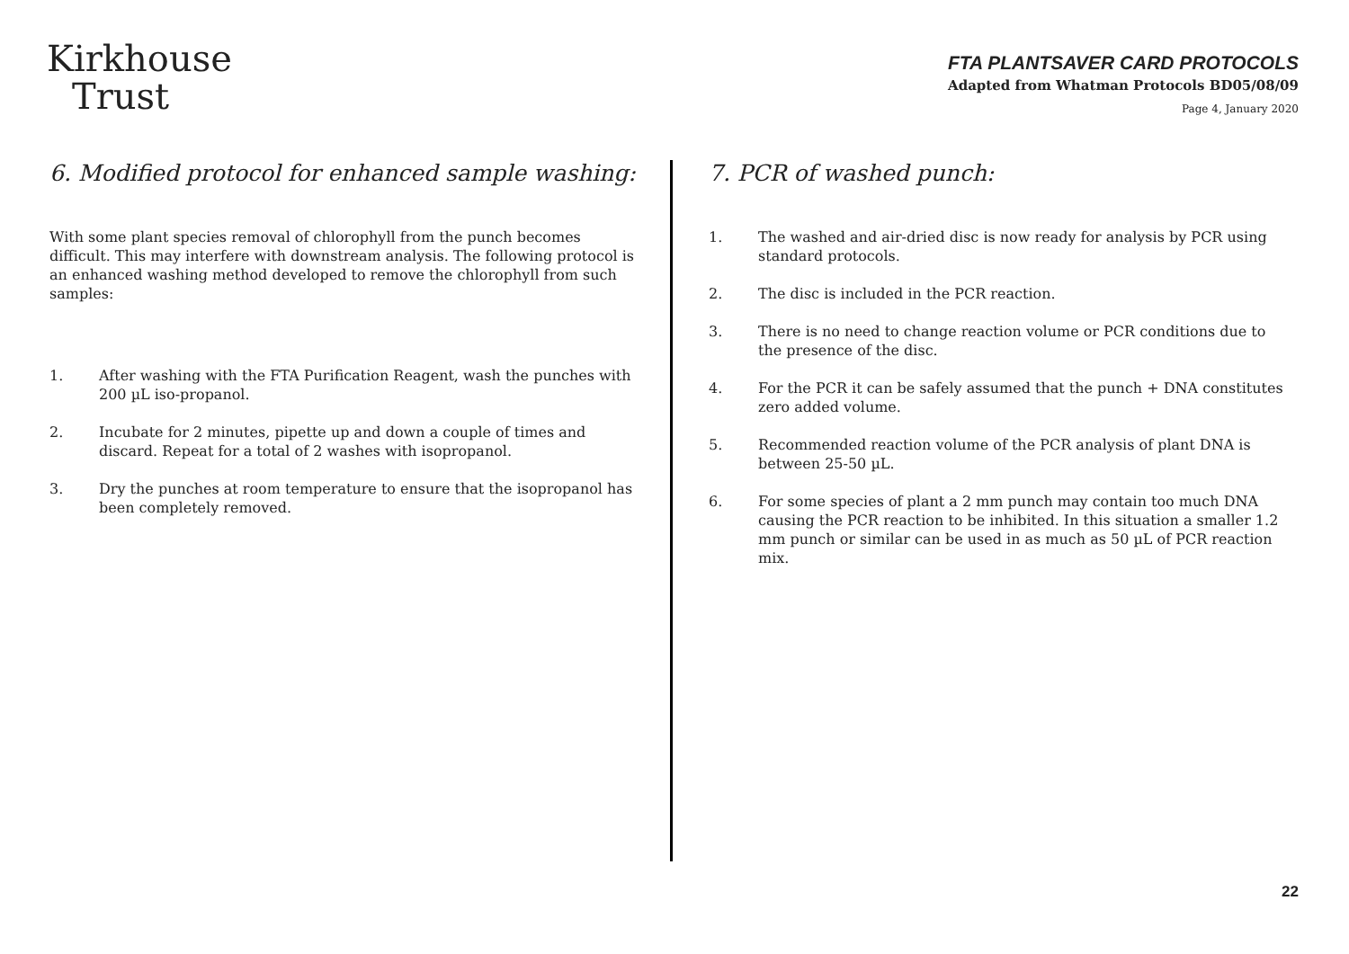Kirkhouse
Trust
FTA PLANTSAVER CARD PROTOCOLS
Adapted from Whatman Protocols BD05/08/09
Page 4, January 2020
6. Modified protocol for enhanced sample washing:
With some plant species removal of chlorophyll from the punch becomes difficult. This may interfere with downstream analysis. The following protocol is an enhanced washing method developed to remove the chlorophyll from such samples:
1. After washing with the FTA Purification Reagent, wash the punches with 200 µL iso-propanol.
2. Incubate for 2 minutes, pipette up and down a couple of times and discard. Repeat for a total of 2 washes with isopropanol.
3. Dry the punches at room temperature to ensure that the isopropanol has been completely removed.
7. PCR of washed punch:
1. The washed and air-dried disc is now ready for analysis by PCR using standard protocols.
2. The disc is included in the PCR reaction.
3. There is no need to change reaction volume or PCR conditions due to the presence of the disc.
4. For the PCR it can be safely assumed that the punch + DNA constitutes zero added volume.
5. Recommended reaction volume of the PCR analysis of plant DNA is between 25-50 µL.
6. For some species of plant a 2 mm punch may contain too much DNA causing the PCR reaction to be inhibited. In this situation a smaller 1.2 mm punch or similar can be used in as much as 50 µL of PCR reaction mix.
22